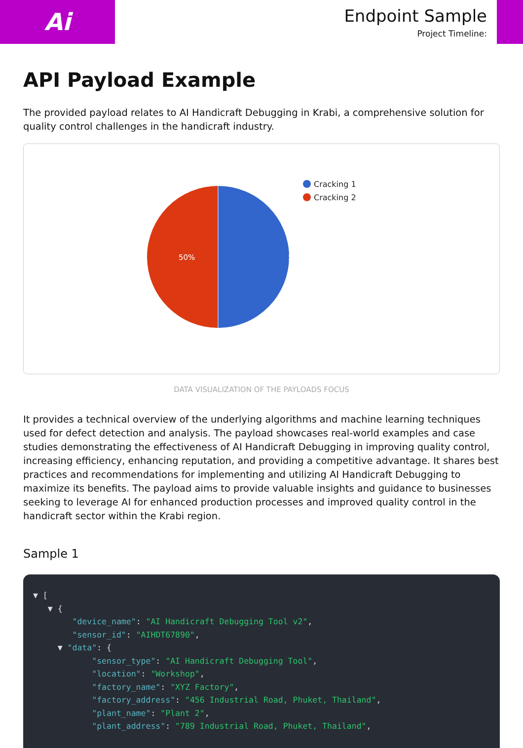Ai
Endpoint Sample
Project Timeline:
API Payload Example
The provided payload relates to AI Handicraft Debugging in Krabi, a comprehensive solution for quality control challenges in the handicraft industry.
50%
50%
Cracking 1
Cracking 2
DATA VISUALIZATION OF THE PAYLOADS FOCUS
It provides a technical overview of the underlying algorithms and machine learning techniques used for defect detection and analysis. The payload showcases real-world examples and case studies demonstrating the effectiveness of AI Handicraft Debugging in improving quality control, increasing efficiency, enhancing reputation, and providing a competitive advantage. It shares best practices and recommendations for implementing and utilizing AI Handicraft Debugging to maximize its benefits. The payload aims to provide valuable insights and guidance to businesses seeking to leverage AI for enhanced production processes and improved quality control in the handicraft sector within the Krabi region.
Sample 1
▼ [ ▼ { "device_name": "AI Handicraft Debugging Tool v2", "sensor_id": "AIHDT67890", ▼ "data": { "sensor_type": "AI Handicraft Debugging Tool", "location": "Workshop", "factory_name": "XYZ Factory", "factory_address": "456 Industrial Road, Phuket, Thailand", "plant_name": "Plant 2", "plant_address": "789 Industrial Road, Phuket, Thailand",